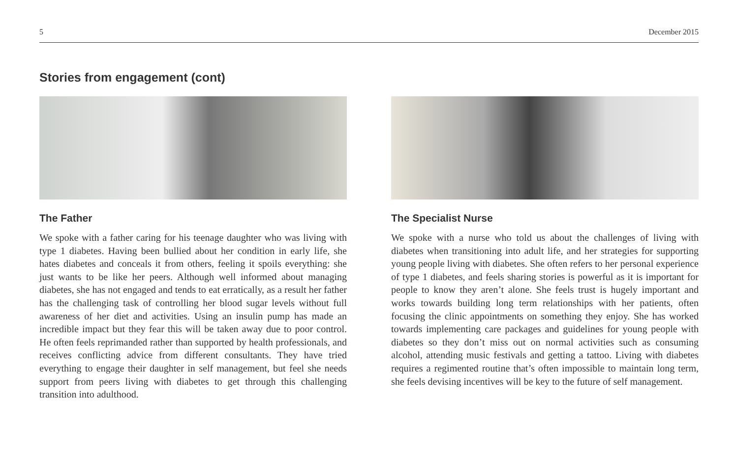5 December 2015
Stories from engagement (cont)
The Father
We spoke with a father caring for his teenage daughter who was living with type 1 diabetes. Having been bullied about her condition in early life, she hates diabetes and conceals it from others, feeling it spoils everything: she just wants to be like her peers. Although well informed about managing diabetes, she has not engaged and tends to eat erratically, as a result her father has the challenging task of controlling her blood sugar levels without full awareness of her diet and activities. Using an insulin pump has made an incredible impact but they fear this will be taken away due to poor control. He often feels reprimanded rather than supported by health professionals, and receives conflicting advice from different consultants. They have tried everything to engage their daughter in self management, but feel she needs support from peers living with diabetes to get through this challenging transition into adulthood.
The Specialist Nurse
We spoke with a nurse who told us about the challenges of living with diabetes when transitioning into adult life, and her strategies for supporting young people living with diabetes. She often refers to her personal experience of type 1 diabetes, and feels sharing stories is powerful as it is important for people to know they aren’t alone. She feels trust is hugely important and works towards building long term relationships with her patients, often focusing the clinic appointments on something they enjoy. She has worked towards implementing care packages and guidelines for young people with diabetes so they don’t miss out on normal activities such as consuming alcohol, attending music festivals and getting a tattoo. Living with diabetes requires a regimented routine that’s often impossible to maintain long term, she feels devising incentives will be key to the future of self management.